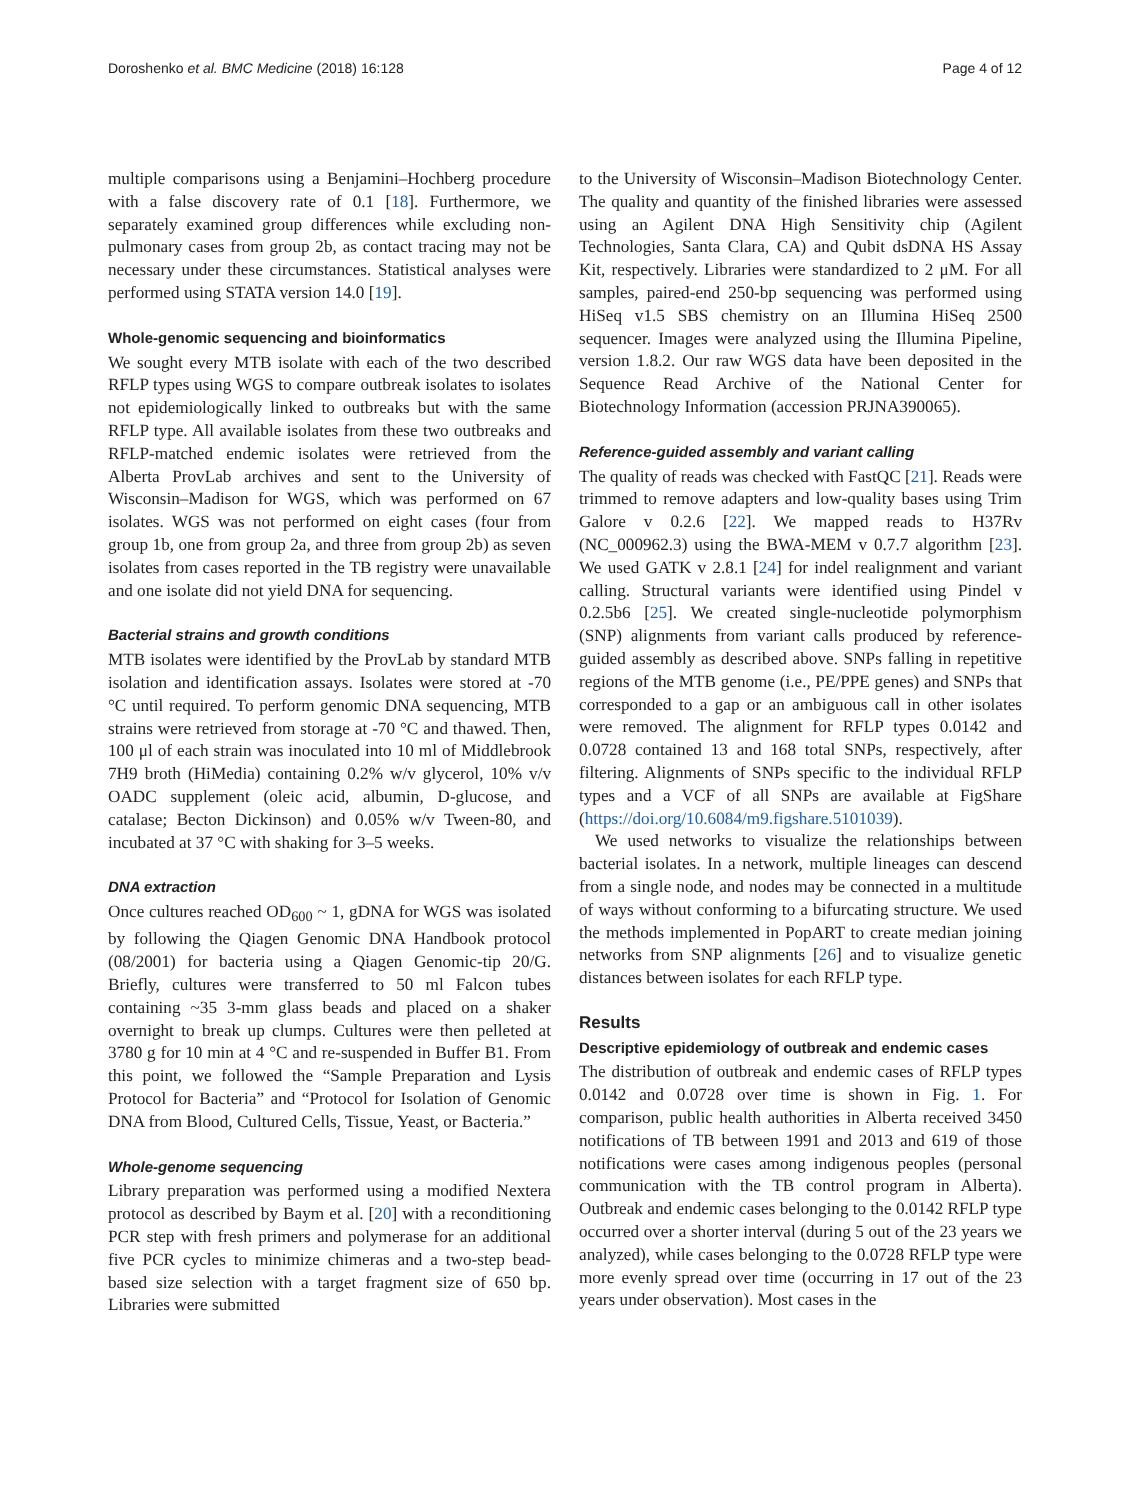Doroshenko et al. BMC Medicine (2018) 16:128 Page 4 of 12
multiple comparisons using a Benjamini–Hochberg procedure with a false discovery rate of 0.1 [18]. Furthermore, we separately examined group differences while excluding non-pulmonary cases from group 2b, as contact tracing may not be necessary under these circumstances. Statistical analyses were performed using STATA version 14.0 [19].
Whole-genomic sequencing and bioinformatics
We sought every MTB isolate with each of the two described RFLP types using WGS to compare outbreak isolates to isolates not epidemiologically linked to outbreaks but with the same RFLP type. All available isolates from these two outbreaks and RFLP-matched endemic isolates were retrieved from the Alberta ProvLab archives and sent to the University of Wisconsin–Madison for WGS, which was performed on 67 isolates. WGS was not performed on eight cases (four from group 1b, one from group 2a, and three from group 2b) as seven isolates from cases reported in the TB registry were unavailable and one isolate did not yield DNA for sequencing.
Bacterial strains and growth conditions
MTB isolates were identified by the ProvLab by standard MTB isolation and identification assays. Isolates were stored at -70 °C until required. To perform genomic DNA sequencing, MTB strains were retrieved from storage at -70 °C and thawed. Then, 100 μl of each strain was inoculated into 10 ml of Middlebrook 7H9 broth (HiMedia) containing 0.2% w/v glycerol, 10% v/v OADC supplement (oleic acid, albumin, D-glucose, and catalase; Becton Dickinson) and 0.05% w/v Tween-80, and incubated at 37 °C with shaking for 3–5 weeks.
DNA extraction
Once cultures reached OD<sub>600</sub> ~ 1, gDNA for WGS was isolated by following the Qiagen Genomic DNA Handbook protocol (08/2001) for bacteria using a Qiagen Genomic-tip 20/G. Briefly, cultures were transferred to 50 ml Falcon tubes containing ~35 3-mm glass beads and placed on a shaker overnight to break up clumps. Cultures were then pelleted at 3780 g for 10 min at 4 °C and re-suspended in Buffer B1. From this point, we followed the “Sample Preparation and Lysis Protocol for Bacteria” and “Protocol for Isolation of Genomic DNA from Blood, Cultured Cells, Tissue, Yeast, or Bacteria.”
Whole-genome sequencing
Library preparation was performed using a modified Nextera protocol as described by Baym et al. [20] with a reconditioning PCR step with fresh primers and polymerase for an additional five PCR cycles to minimize chimeras and a two-step bead-based size selection with a target fragment size of 650 bp. Libraries were submitted
to the University of Wisconsin–Madison Biotechnology Center. The quality and quantity of the finished libraries were assessed using an Agilent DNA High Sensitivity chip (Agilent Technologies, Santa Clara, CA) and Qubit dsDNA HS Assay Kit, respectively. Libraries were standardized to 2 μM. For all samples, paired-end 250-bp sequencing was performed using HiSeq v1.5 SBS chemistry on an Illumina HiSeq 2500 sequencer. Images were analyzed using the Illumina Pipeline, version 1.8.2. Our raw WGS data have been deposited in the Sequence Read Archive of the National Center for Biotechnology Information (accession PRJNA390065).
Reference-guided assembly and variant calling
The quality of reads was checked with FastQC [21]. Reads were trimmed to remove adapters and low-quality bases using Trim Galore v 0.2.6 [22]. We mapped reads to H37Rv (NC_000962.3) using the BWA-MEM v 0.7.7 algorithm [23]. We used GATK v 2.8.1 [24] for indel realignment and variant calling. Structural variants were identified using Pindel v 0.2.5b6 [25]. We created single-nucleotide polymorphism (SNP) alignments from variant calls produced by reference-guided assembly as described above. SNPs falling in repetitive regions of the MTB genome (i.e., PE/PPE genes) and SNPs that corresponded to a gap or an ambiguous call in other isolates were removed. The alignment for RFLP types 0.0142 and 0.0728 contained 13 and 168 total SNPs, respectively, after filtering. Alignments of SNPs specific to the individual RFLP types and a VCF of all SNPs are available at FigShare (https://doi.org/10.6084/m9.figshare.5101039).
We used networks to visualize the relationships between bacterial isolates. In a network, multiple lineages can descend from a single node, and nodes may be connected in a multitude of ways without conforming to a bifurcating structure. We used the methods implemented in PopART to create median joining networks from SNP alignments [26] and to visualize genetic distances between isolates for each RFLP type.
Results
Descriptive epidemiology of outbreak and endemic cases
The distribution of outbreak and endemic cases of RFLP types 0.0142 and 0.0728 over time is shown in Fig. 1. For comparison, public health authorities in Alberta received 3450 notifications of TB between 1991 and 2013 and 619 of those notifications were cases among indigenous peoples (personal communication with the TB control program in Alberta). Outbreak and endemic cases belonging to the 0.0142 RFLP type occurred over a shorter interval (during 5 out of the 23 years we analyzed), while cases belonging to the 0.0728 RFLP type were more evenly spread over time (occurring in 17 out of the 23 years under observation). Most cases in the